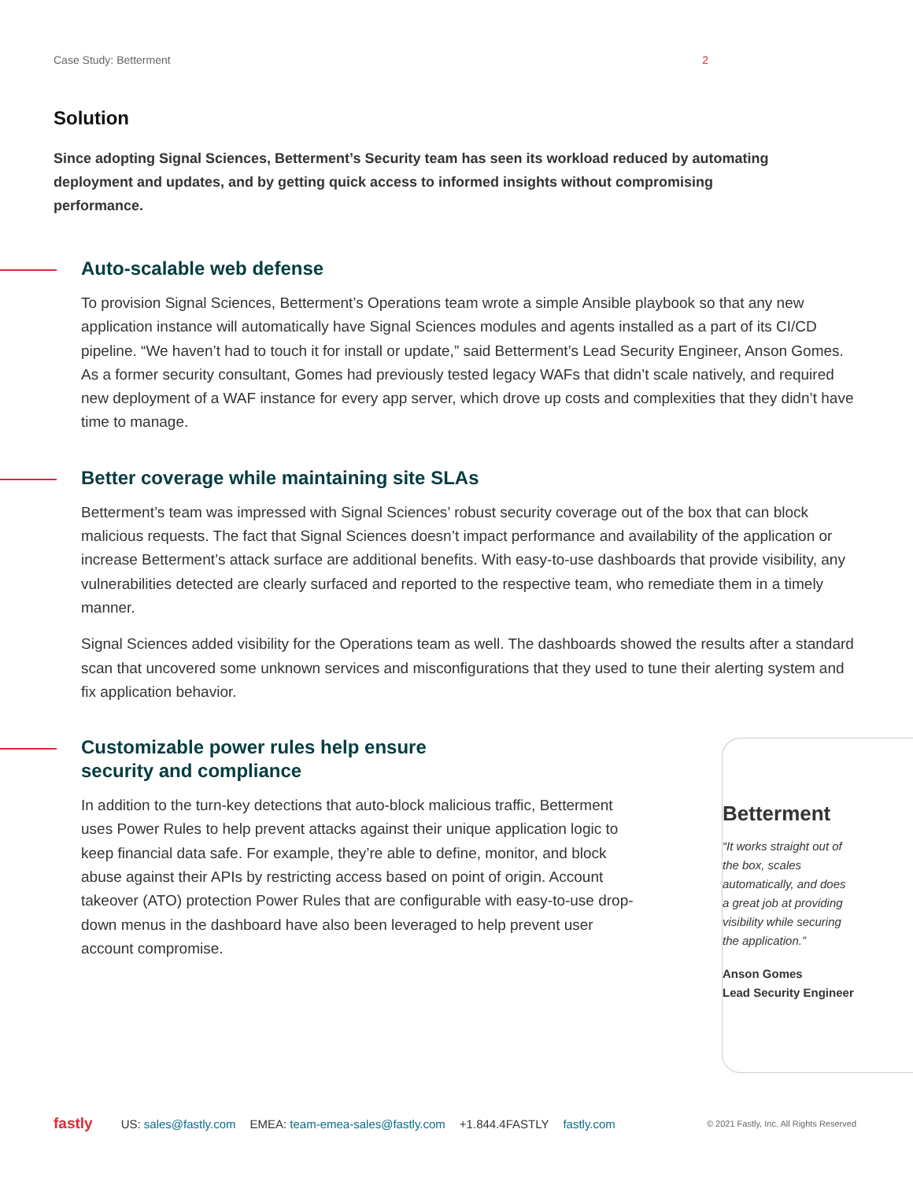Case Study: Betterment 2
Solution
Since adopting Signal Sciences, Betterment’s Security team has seen its workload reduced by automating deployment and updates, and by getting quick access to informed insights without compromising performance.
Auto-scalable web defense
To provision Signal Sciences, Betterment’s Operations team wrote a simple Ansible playbook so that any new application instance will automatically have Signal Sciences modules and agents installed as a part of its CI/CD pipeline. “We haven’t had to touch it for install or update,” said Betterment’s Lead Security Engineer, Anson Gomes. As a former security consultant, Gomes had previously tested legacy WAFs that didn’t scale natively, and required new deployment of a WAF instance for every app server, which drove up costs and complexities that they didn’t have time to manage.
Better coverage while maintaining site SLAs
Betterment’s team was impressed with Signal Sciences’ robust security coverage out of the box that can block malicious requests. The fact that Signal Sciences doesn’t impact performance and availability of the application or increase Betterment’s attack surface are additional benefits. With easy-to-use dashboards that provide visibility, any vulnerabilities detected are clearly surfaced and reported to the respective team, who remediate them in a timely manner.
Signal Sciences added visibility for the Operations team as well. The dashboards showed the results after a standard scan that uncovered some unknown services and misconfigurations that they used to tune their alerting system and fix application behavior.
Customizable power rules help ensure
security and compliance
In addition to the turn-key detections that auto-block malicious traffic, Betterment uses Power Rules to help prevent attacks against their unique application logic to keep financial data safe. For example, they’re able to define, monitor, and block abuse against their APIs by restricting access based on point of origin. Account takeover (ATO) protection Power Rules that are configurable with easy-to-use drop-down menus in the dashboard have also been leveraged to help prevent user account compromise.
Betterment
“It works straight out of the box, scales automatically, and does a great job at providing visibility while securing the application.”
Anson Gomes
Lead Security Engineer
fastly US: sales@fastly.com EMEA: team-emea-sales@fastly.com +1.844.4FASTLY fastly.com © 2021 Fastly, Inc. All Rights Reserved